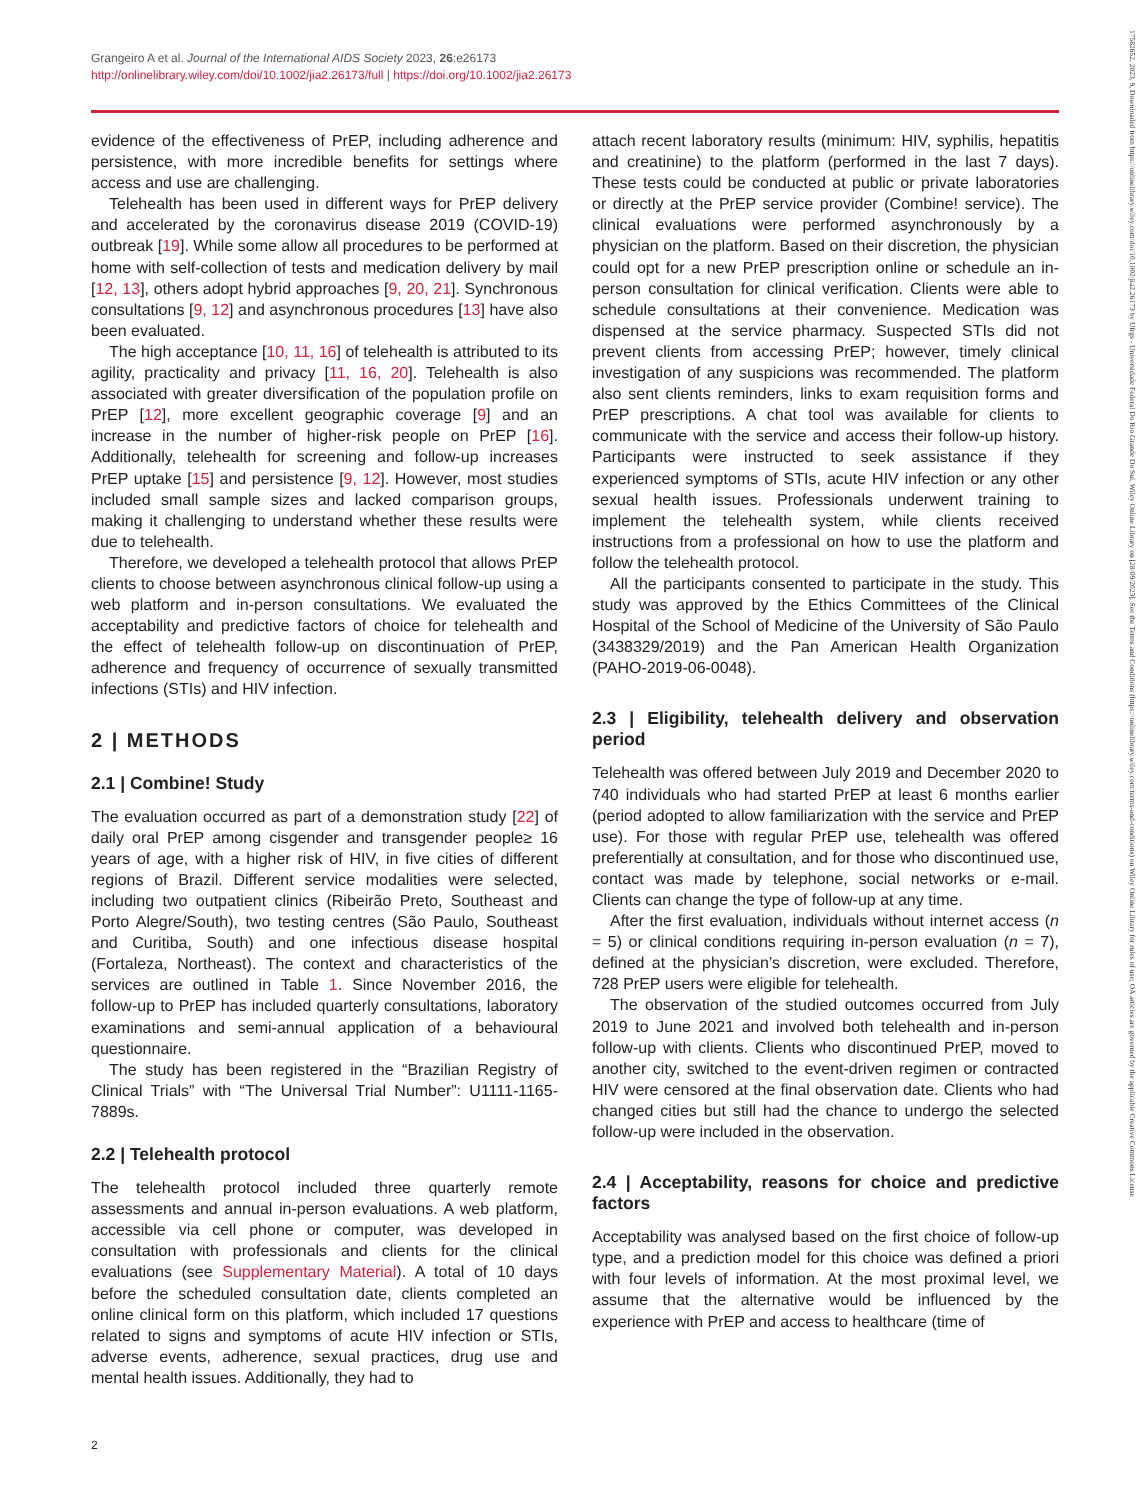Grangeiro A et al. Journal of the International AIDS Society 2023, 26:e26173
http://onlinelibrary.wiley.com/doi/10.1002/jia2.26173/full | https://doi.org/10.1002/jia2.26173
evidence of the effectiveness of PrEP, including adherence and persistence, with more incredible benefits for settings where access and use are challenging.
Telehealth has been used in different ways for PrEP delivery and accelerated by the coronavirus disease 2019 (COVID-19) outbreak [19]. While some allow all procedures to be performed at home with self-collection of tests and medication delivery by mail [12, 13], others adopt hybrid approaches [9, 20, 21]. Synchronous consultations [9, 12] and asynchronous procedures [13] have also been evaluated.
The high acceptance [10, 11, 16] of telehealth is attributed to its agility, practicality and privacy [11, 16, 20]. Telehealth is also associated with greater diversification of the population profile on PrEP [12], more excellent geographic coverage [9] and an increase in the number of higher-risk people on PrEP [16]. Additionally, telehealth for screening and follow-up increases PrEP uptake [15] and persistence [9, 12]. However, most studies included small sample sizes and lacked comparison groups, making it challenging to understand whether these results were due to telehealth.
Therefore, we developed a telehealth protocol that allows PrEP clients to choose between asynchronous clinical follow-up using a web platform and in-person consultations. We evaluated the acceptability and predictive factors of choice for telehealth and the effect of telehealth follow-up on discontinuation of PrEP, adherence and frequency of occurrence of sexually transmitted infections (STIs) and HIV infection.
2 | METHODS
2.1 | Combine! Study
The evaluation occurred as part of a demonstration study [22] of daily oral PrEP among cisgender and transgender people≥ 16 years of age, with a higher risk of HIV, in five cities of different regions of Brazil. Different service modalities were selected, including two outpatient clinics (Ribeirão Preto, Southeast and Porto Alegre/South), two testing centres (São Paulo, Southeast and Curitiba, South) and one infectious disease hospital (Fortaleza, Northeast). The context and characteristics of the services are outlined in Table 1. Since November 2016, the follow-up to PrEP has included quarterly consultations, laboratory examinations and semi-annual application of a behavioural questionnaire.
The study has been registered in the “Brazilian Registry of Clinical Trials” with “The Universal Trial Number”: U1111-1165-7889s.
2.2 | Telehealth protocol
The telehealth protocol included three quarterly remote assessments and annual in-person evaluations. A web platform, accessible via cell phone or computer, was developed in consultation with professionals and clients for the clinical evaluations (see Supplementary Material). A total of 10 days before the scheduled consultation date, clients completed an online clinical form on this platform, which included 17 questions related to signs and symptoms of acute HIV infection or STIs, adverse events, adherence, sexual practices, drug use and mental health issues. Additionally, they had to
attach recent laboratory results (minimum: HIV, syphilis, hepatitis and creatinine) to the platform (performed in the last 7 days). These tests could be conducted at public or private laboratories or directly at the PrEP service provider (Combine! service). The clinical evaluations were performed asynchronously by a physician on the platform. Based on their discretion, the physician could opt for a new PrEP prescription online or schedule an in-person consultation for clinical verification. Clients were able to schedule consultations at their convenience. Medication was dispensed at the service pharmacy. Suspected STIs did not prevent clients from accessing PrEP; however, timely clinical investigation of any suspicions was recommended. The platform also sent clients reminders, links to exam requisition forms and PrEP prescriptions. A chat tool was available for clients to communicate with the service and access their follow-up history. Participants were instructed to seek assistance if they experienced symptoms of STIs, acute HIV infection or any other sexual health issues. Professionals underwent training to implement the telehealth system, while clients received instructions from a professional on how to use the platform and follow the telehealth protocol.
All the participants consented to participate in the study. This study was approved by the Ethics Committees of the Clinical Hospital of the School of Medicine of the University of São Paulo (3438329/2019) and the Pan American Health Organization (PAHO-2019-06-0048).
2.3 | Eligibility, telehealth delivery and observation period
Telehealth was offered between July 2019 and December 2020 to 740 individuals who had started PrEP at least 6 months earlier (period adopted to allow familiarization with the service and PrEP use). For those with regular PrEP use, telehealth was offered preferentially at consultation, and for those who discontinued use, contact was made by telephone, social networks or e-mail. Clients can change the type of follow-up at any time.
After the first evaluation, individuals without internet access (n = 5) or clinical conditions requiring in-person evaluation (n = 7), defined at the physician’s discretion, were excluded. Therefore, 728 PrEP users were eligible for telehealth.
The observation of the studied outcomes occurred from July 2019 to June 2021 and involved both telehealth and in-person follow-up with clients. Clients who discontinued PrEP, moved to another city, switched to the event-driven regimen or contracted HIV were censored at the final observation date. Clients who had changed cities but still had the chance to undergo the selected follow-up were included in the observation.
2.4 | Acceptability, reasons for choice and predictive factors
Acceptability was analysed based on the first choice of follow-up type, and a prediction model for this choice was defined a priori with four levels of information. At the most proximal level, we assume that the alternative would be influenced by the experience with PrEP and access to healthcare (time of
2
17582652, 2023, 9, Downloaded from https://onlinelibrary.wiley.com/doi/10.1002/jia2.26173 by Ufrgs - Universidade Federal Do Rio Grande Do Sul, Wiley Online Library on [28/09/2023]. See the Terms and Conditions (https://onlinelibrary.wiley.com/terms-and-conditions) on Wiley Online Library for rules of use; OA articles are governed by the applicable Creative Commons License